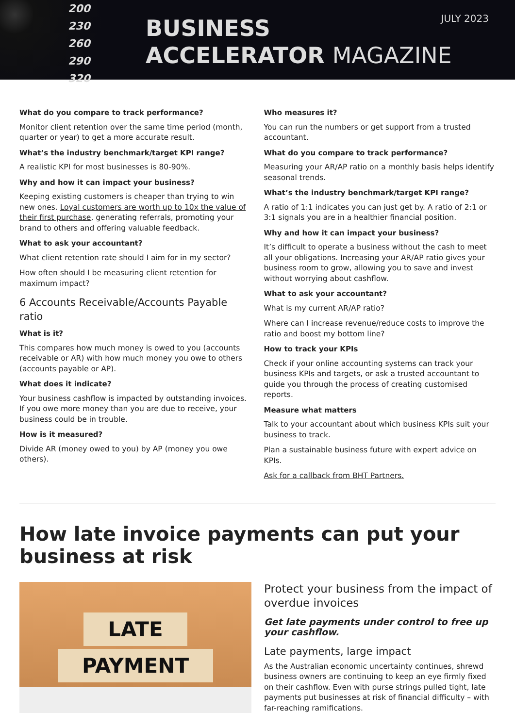200
230
260
290
320
BUSINESS
ACCELERATOR MAGAZINE
JULY 2023
What do you compare to track performance?
Monitor client retention over the same time period (month, quarter or year) to get a more accurate result.
What’s the industry benchmark/target KPI range?
A realistic KPI for most businesses is 80-90%.
Why and how it can impact your business?
Keeping existing customers is cheaper than trying to win new ones. Loyal customers are worth up to 10x the value of their first purchase, generating referrals, promoting your brand to others and offering valuable feedback.
What to ask your accountant?
What client retention rate should I aim for in my sector?
How often should I be measuring client retention for maximum impact?
6 Accounts Receivable/Accounts Payable ratio
What is it?
This compares how much money is owed to you (accounts receivable or AR) with how much money you owe to others (accounts payable or AP).
What does it indicate?
Your business cashflow is impacted by outstanding invoices. If you owe more money than you are due to receive, your business could be in trouble.
How is it measured?
Divide AR (money owed to you) by AP (money you owe others).
Who measures it?
You can run the numbers or get support from a trusted accountant.
What do you compare to track performance?
Measuring your AR/AP ratio on a monthly basis helps identify seasonal trends.
What’s the industry benchmark/target KPI range?
A ratio of 1:1 indicates you can just get by. A ratio of 2:1 or 3:1 signals you are in a healthier financial position.
Why and how it can impact your business?
It’s difficult to operate a business without the cash to meet all your obligations. Increasing your AR/AP ratio gives your business room to grow, allowing you to save and invest without worrying about cashflow.
What to ask your accountant?
What is my current AR/AP ratio?
Where can I increase revenue/reduce costs to improve the ratio and boost my bottom line?
How to track your KPIs
Check if your online accounting systems can track your business KPIs and targets, or ask a trusted accountant to guide you through the process of creating customised reports.
Measure what matters
Talk to your accountant about which business KPIs suit your business to track.
Plan a sustainable business future with expert advice on KPIs.
Ask for a callback from BHT Partners.
How late invoice payments can put your business at risk
LATE
PAYMENT
Protect your business from the impact of overdue invoices
Get late payments under control to free up your cashflow.
Late payments, large impact
As the Australian economic uncertainty continues, shrewd business owners are continuing to keep an eye firmly fixed on their cashflow. Even with purse strings pulled tight, late payments put businesses at risk of financial difficulty – with far-reaching ramifications.